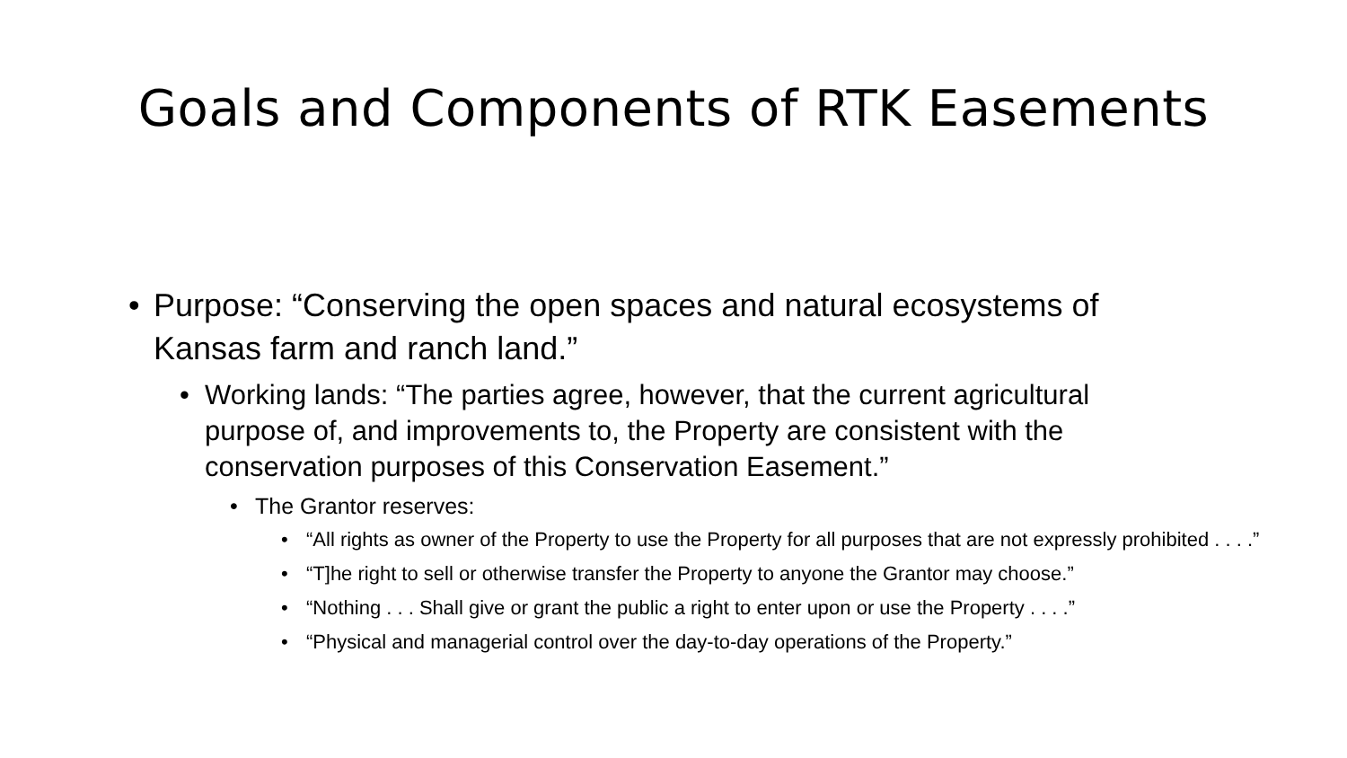Goals and Components of RTK Easements
• Purpose: “Conserving the open spaces and natural ecosystems of Kansas farm and ranch land.”
• Working lands: “The parties agree, however, that the current agricultural purpose of, and improvements to, the Property are consistent with the conservation purposes of this Conservation Easement.”
• The Grantor reserves:
• “All rights as owner of the Property to use the Property for all purposes that are not expressly prohibited . . . .”
• “T]he right to sell or otherwise transfer the Property to anyone the Grantor may choose.”
• “Nothing . . . Shall give or grant the public a right to enter upon or use the Property . . . .”
• “Physical and managerial control over the day-to-day operations of the Property.”